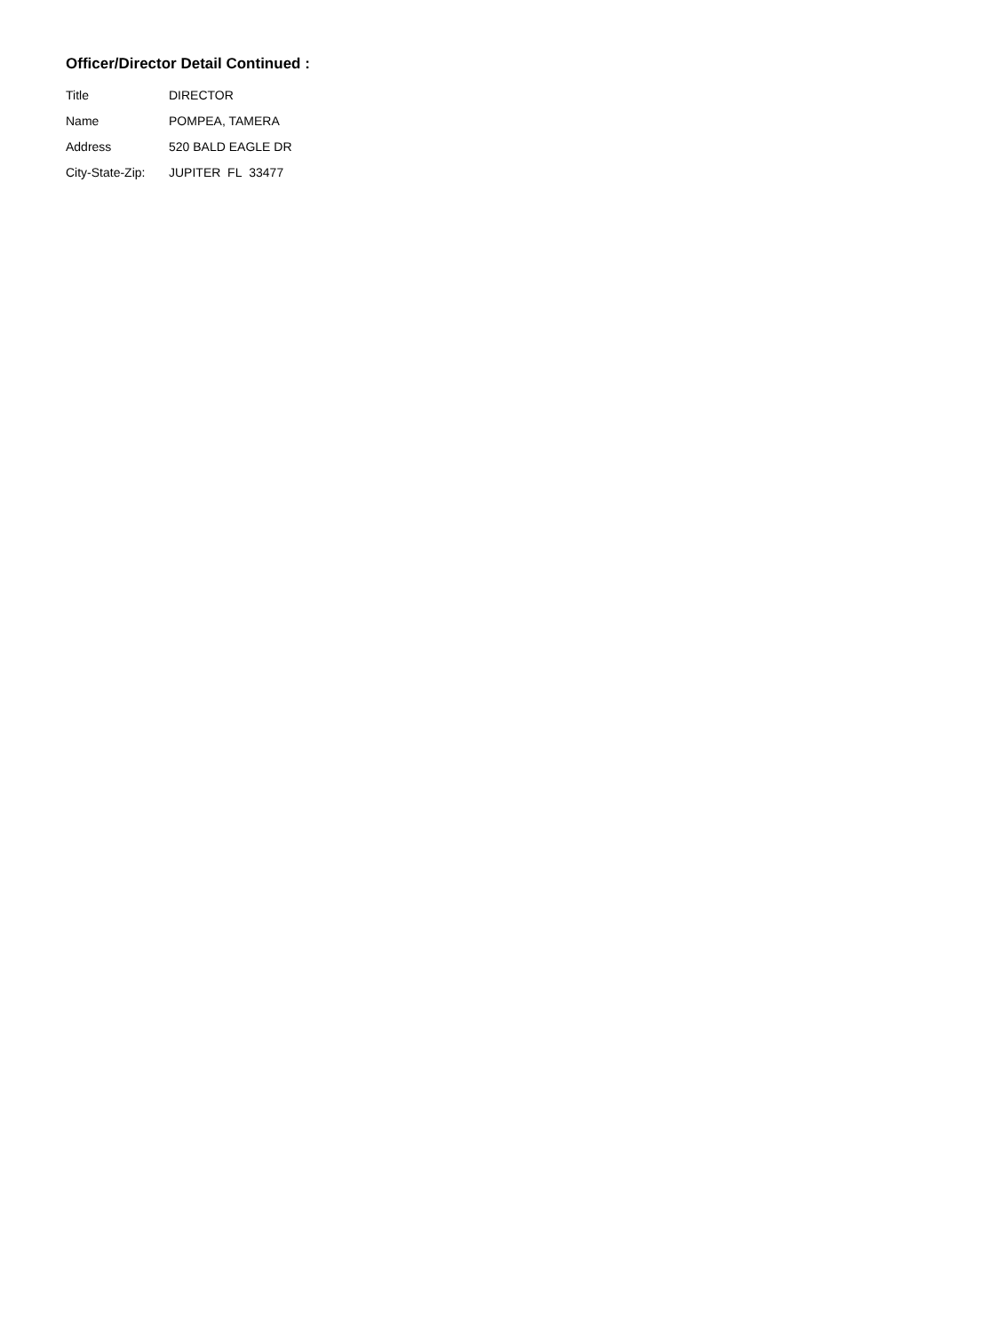Officer/Director Detail Continued :
| Title | DIRECTOR |
| Name | POMPEA, TAMERA |
| Address | 520 BALD EAGLE DR |
| City-State-Zip: | JUPITER FL 33477 |